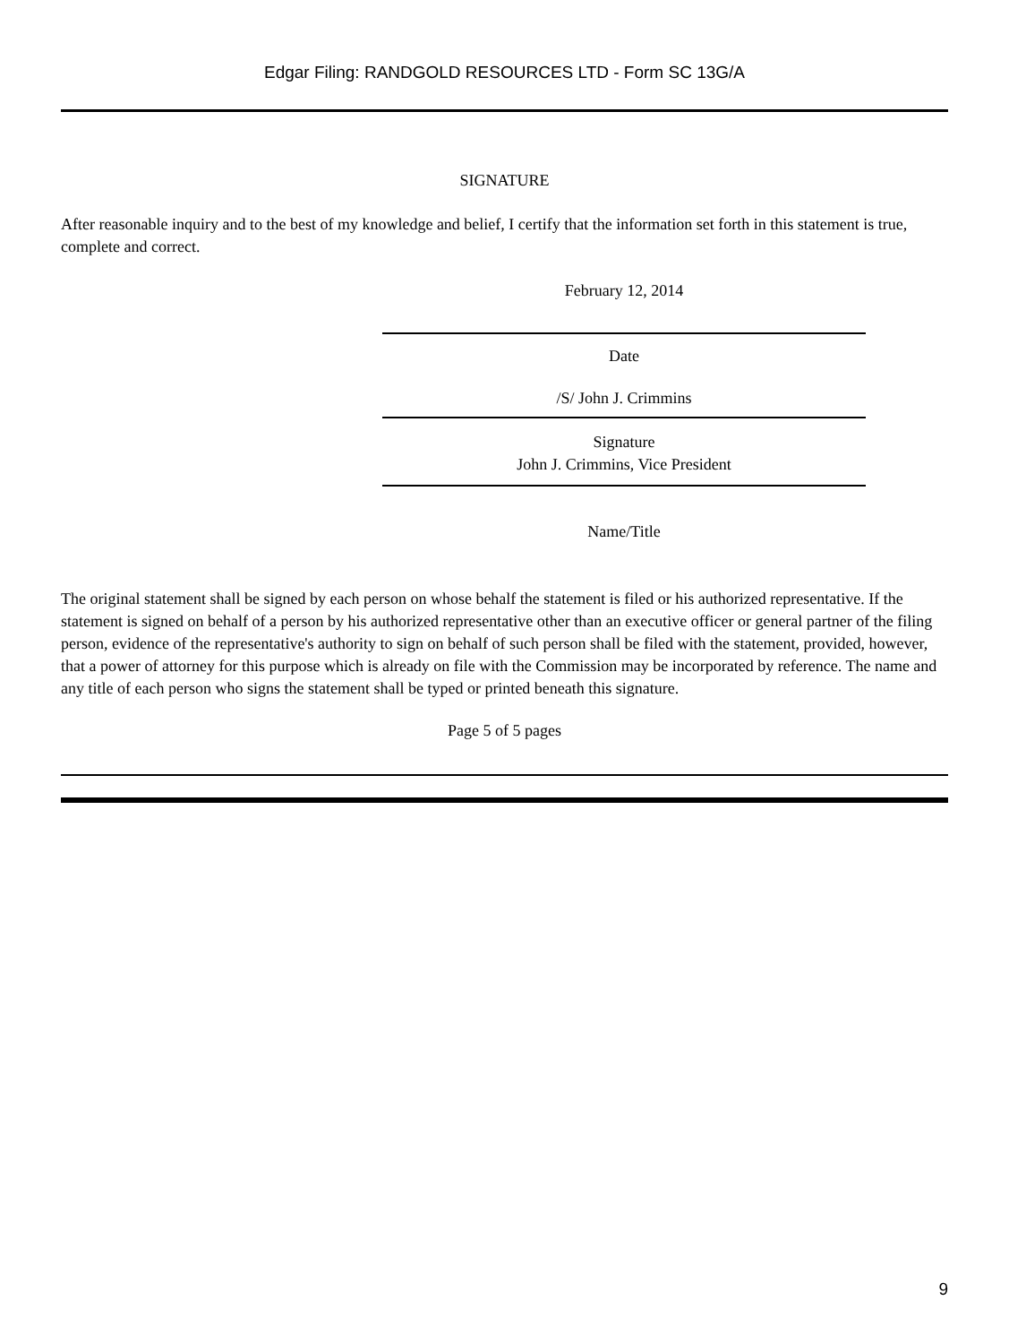Edgar Filing: RANDGOLD RESOURCES LTD - Form SC 13G/A
SIGNATURE
After reasonable inquiry and to the best of my knowledge and belief, I certify that the information set forth in this statement is true, complete and correct.
February 12, 2014
Date
/S/ John J. Crimmins
Signature
John J. Crimmins, Vice President
Name/Title
The original statement shall be signed by each person on whose behalf the statement is filed or his authorized representative. If the statement is signed on behalf of a person by his authorized representative other than an executive officer or general partner of the filing person, evidence of the representative's authority to sign on behalf of such person shall be filed with the statement, provided, however, that a power of attorney for this purpose which is already on file with the Commission may be incorporated by reference. The name and any title of each person who signs the statement shall be typed or printed beneath this signature.
Page 5 of 5 pages
9